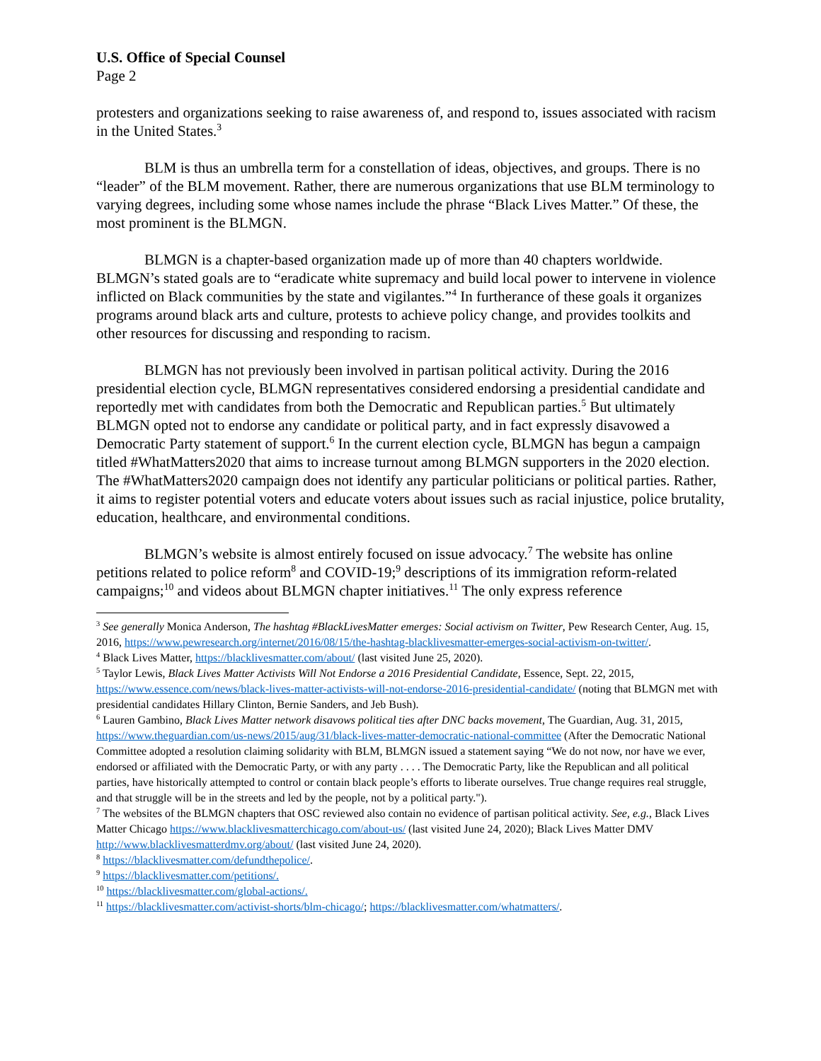U.S. Office of Special Counsel
Page 2
protesters and organizations seeking to raise awareness of, and respond to, issues associated with racism in the United States.<sup>3</sup>
BLM is thus an umbrella term for a constellation of ideas, objectives, and groups. There is no “leader” of the BLM movement. Rather, there are numerous organizations that use BLM terminology to varying degrees, including some whose names include the phrase “Black Lives Matter.” Of these, the most prominent is the BLMGN.
BLMGN is a chapter-based organization made up of more than 40 chapters worldwide. BLMGN’s stated goals are to “eradicate white supremacy and build local power to intervene in violence inflicted on Black communities by the state and vigilantes.”<sup>4</sup> In furtherance of these goals it organizes programs around black arts and culture, protests to achieve policy change, and provides toolkits and other resources for discussing and responding to racism.
BLMGN has not previously been involved in partisan political activity. During the 2016 presidential election cycle, BLMGN representatives considered endorsing a presidential candidate and reportedly met with candidates from both the Democratic and Republican parties.<sup>5</sup> But ultimately BLMGN opted not to endorse any candidate or political party, and in fact expressly disavowed a Democratic Party statement of support.<sup>6</sup> In the current election cycle, BLMGN has begun a campaign titled #WhatMatters2020 that aims to increase turnout among BLMGN supporters in the 2020 election. The #WhatMatters2020 campaign does not identify any particular politicians or political parties. Rather, it aims to register potential voters and educate voters about issues such as racial injustice, police brutality, education, healthcare, and environmental conditions.
BLMGN’s website is almost entirely focused on issue advocacy.<sup>7</sup> The website has online petitions related to police reform<sup>8</sup> and COVID-19;<sup>9</sup> descriptions of its immigration reform-related campaigns;<sup>10</sup> and videos about BLMGN chapter initiatives.<sup>11</sup> The only express reference
<sup>3</sup> See generally Monica Anderson, The hashtag #BlackLivesMatter emerges: Social activism on Twitter, Pew Research Center, Aug. 15, 2016, https://www.pewresearch.org/internet/2016/08/15/the-hashtag-blacklivesmatter-emerges-social-activism-on-twitter/.
<sup>4</sup> Black Lives Matter, https://blacklivesmatter.com/about/ (last visited June 25, 2020).
<sup>5</sup> Taylor Lewis, Black Lives Matter Activists Will Not Endorse a 2016 Presidential Candidate, Essence, Sept. 22, 2015, https://www.essence.com/news/black-lives-matter-activists-will-not-endorse-2016-presidential-candidate/ (noting that BLMGN met with presidential candidates Hillary Clinton, Bernie Sanders, and Jeb Bush).
<sup>6</sup> Lauren Gambino, Black Lives Matter network disavows political ties after DNC backs movement, The Guardian, Aug. 31, 2015, https://www.theguardian.com/us-news/2015/aug/31/black-lives-matter-democratic-national-committee (After the Democratic National Committee adopted a resolution claiming solidarity with BLM, BLMGN issued a statement saying “We do not now, nor have we ever, endorsed or affiliated with the Democratic Party, or with any party . . . . The Democratic Party, like the Republican and all political parties, have historically attempted to control or contain black people’s efforts to liberate ourselves. True change requires real struggle, and that struggle will be in the streets and led by the people, not by a political party.").
<sup>7</sup> The websites of the BLMGN chapters that OSC reviewed also contain no evidence of partisan political activity. See, e.g., Black Lives Matter Chicago https://www.blacklivesmatterchicago.com/about-us/ (last visited June 24, 2020); Black Lives Matter DMV http://www.blacklivesmatterdmv.org/about/ (last visited June 24, 2020).
<sup>8</sup> https://blacklivesmatter.com/defundthepolice/.
<sup>9</sup> https://blacklivesmatter.com/petitions/.
<sup>10</sup> https://blacklivesmatter.com/global-actions/.
<sup>11</sup> https://blacklivesmatter.com/activist-shorts/blm-chicago/; https://blacklivesmatter.com/whatmatters/.